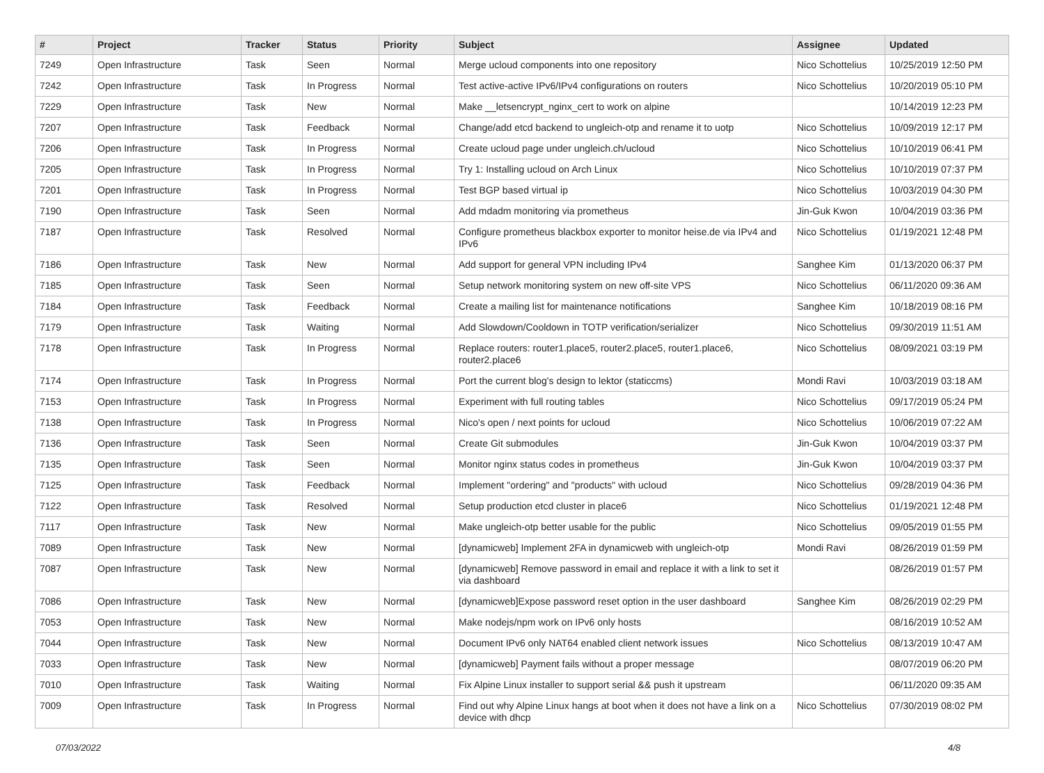| # | Project | Tracker | Status | Priority | Subject | Assignee | Updated |
| --- | --- | --- | --- | --- | --- | --- | --- |
| 7249 | Open Infrastructure | Task | Seen | Normal | Merge ucloud components into one repository | Nico Schottelius | 10/25/2019 12:50 PM |
| 7242 | Open Infrastructure | Task | In Progress | Normal | Test active-active IPv6/IPv4 configurations on routers | Nico Schottelius | 10/20/2019 05:10 PM |
| 7229 | Open Infrastructure | Task | New | Normal | Make __letsencrypt_nginx_cert to work on alpine | | 10/14/2019 12:23 PM |
| 7207 | Open Infrastructure | Task | Feedback | Normal | Change/add etcd backend to ungleich-otp and rename it to uotp | Nico Schottelius | 10/09/2019 12:17 PM |
| 7206 | Open Infrastructure | Task | In Progress | Normal | Create ucloud page under ungleich.ch/ucloud | Nico Schottelius | 10/10/2019 06:41 PM |
| 7205 | Open Infrastructure | Task | In Progress | Normal | Try 1: Installing ucloud on Arch Linux | Nico Schottelius | 10/10/2019 07:37 PM |
| 7201 | Open Infrastructure | Task | In Progress | Normal | Test BGP based virtual ip | Nico Schottelius | 10/03/2019 04:30 PM |
| 7190 | Open Infrastructure | Task | Seen | Normal | Add mdadm monitoring via prometheus | Jin-Guk Kwon | 10/04/2019 03:36 PM |
| 7187 | Open Infrastructure | Task | Resolved | Normal | Configure prometheus blackbox exporter to monitor heise.de via IPv4 and IPv6 | Nico Schottelius | 01/19/2021 12:48 PM |
| 7186 | Open Infrastructure | Task | New | Normal | Add support for general VPN including IPv4 | Sanghee Kim | 01/13/2020 06:37 PM |
| 7185 | Open Infrastructure | Task | Seen | Normal | Setup network monitoring system on new off-site VPS | Nico Schottelius | 06/11/2020 09:36 AM |
| 7184 | Open Infrastructure | Task | Feedback | Normal | Create a mailing list for maintenance notifications | Sanghee Kim | 10/18/2019 08:16 PM |
| 7179 | Open Infrastructure | Task | Waiting | Normal | Add Slowdown/Cooldown in TOTP verification/serializer | Nico Schottelius | 09/30/2019 11:51 AM |
| 7178 | Open Infrastructure | Task | In Progress | Normal | Replace routers: router1.place5, router2.place5, router1.place6, router2.place6 | Nico Schottelius | 08/09/2021 03:19 PM |
| 7174 | Open Infrastructure | Task | In Progress | Normal | Port the current blog's design to lektor (staticcms) | Mondi Ravi | 10/03/2019 03:18 AM |
| 7153 | Open Infrastructure | Task | In Progress | Normal | Experiment with full routing tables | Nico Schottelius | 09/17/2019 05:24 PM |
| 7138 | Open Infrastructure | Task | In Progress | Normal | Nico's open / next points for ucloud | Nico Schottelius | 10/06/2019 07:22 AM |
| 7136 | Open Infrastructure | Task | Seen | Normal | Create Git submodules | Jin-Guk Kwon | 10/04/2019 03:37 PM |
| 7135 | Open Infrastructure | Task | Seen | Normal | Monitor nginx status codes in prometheus | Jin-Guk Kwon | 10/04/2019 03:37 PM |
| 7125 | Open Infrastructure | Task | Feedback | Normal | Implement "ordering" and "products" with ucloud | Nico Schottelius | 09/28/2019 04:36 PM |
| 7122 | Open Infrastructure | Task | Resolved | Normal | Setup production etcd cluster in place6 | Nico Schottelius | 01/19/2021 12:48 PM |
| 7117 | Open Infrastructure | Task | New | Normal | Make ungleich-otp better usable for the public | Nico Schottelius | 09/05/2019 01:55 PM |
| 7089 | Open Infrastructure | Task | New | Normal | [dynamicweb] Implement 2FA in dynamicweb with ungleich-otp | Mondi Ravi | 08/26/2019 01:59 PM |
| 7087 | Open Infrastructure | Task | New | Normal | [dynamicweb] Remove password in email and replace it with a link to set it via dashboard | | 08/26/2019 01:57 PM |
| 7086 | Open Infrastructure | Task | New | Normal | [dynamicweb]Expose password reset option in the user dashboard | Sanghee Kim | 08/26/2019 02:29 PM |
| 7053 | Open Infrastructure | Task | New | Normal | Make nodejs/npm work on IPv6 only hosts | | 08/16/2019 10:52 AM |
| 7044 | Open Infrastructure | Task | New | Normal | Document IPv6 only NAT64 enabled client network issues | Nico Schottelius | 08/13/2019 10:47 AM |
| 7033 | Open Infrastructure | Task | New | Normal | [dynamicweb] Payment fails without a proper message | | 08/07/2019 06:20 PM |
| 7010 | Open Infrastructure | Task | Waiting | Normal | Fix Alpine Linux installer to support serial && push it upstream | | 06/11/2020 09:35 AM |
| 7009 | Open Infrastructure | Task | In Progress | Normal | Find out why Alpine Linux hangs at boot when it does not have a link on a device with dhcp | Nico Schottelius | 07/30/2019 08:02 PM |
07/03/2022 4/8